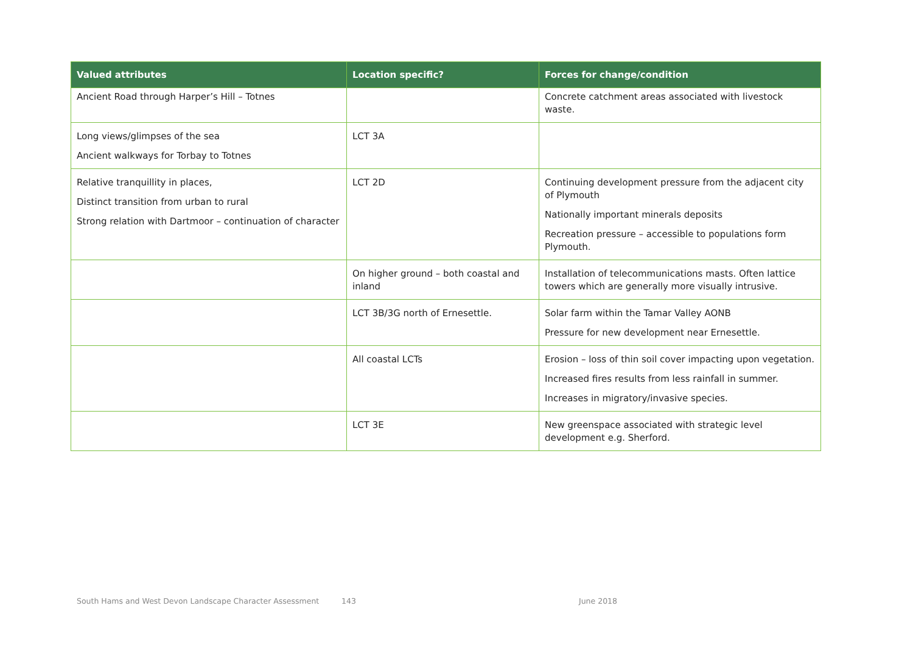| Valued attributes | Location specific? | Forces for change/condition |
| --- | --- | --- |
| Ancient Road through Harper’s Hill – Totnes | | Concrete catchment areas associated with livestock waste. |
| Long views/glimpses of the sea Ancient walkways for Torbay to Totnes | LCT 3A | |
| Relative tranquillity in places, Distinct transition from urban to rural Strong relation with Dartmoor – continuation of character | LCT 2D | Continuing development pressure from the adjacent city of Plymouth Nationally important minerals deposits Recreation pressure – accessible to populations form Plymouth. |
| | On higher ground – both coastal and inland | Installation of telecommunications masts. Often lattice towers which are generally more visually intrusive. |
| | LCT 3B/3G north of Ernesettle. | Solar farm within the Tamar Valley AONB Pressure for new development near Ernesettle. |
| | All coastal LCTs | Erosion – loss of thin soil cover impacting upon vegetation. Increased fires results from less rainfall in summer. Increases in migratory/invasive species. |
| | LCT 3E | New greenspace associated with strategic level development e.g. Sherford. |
South Hams and West Devon Landscape Character Assessment 143 June 2018